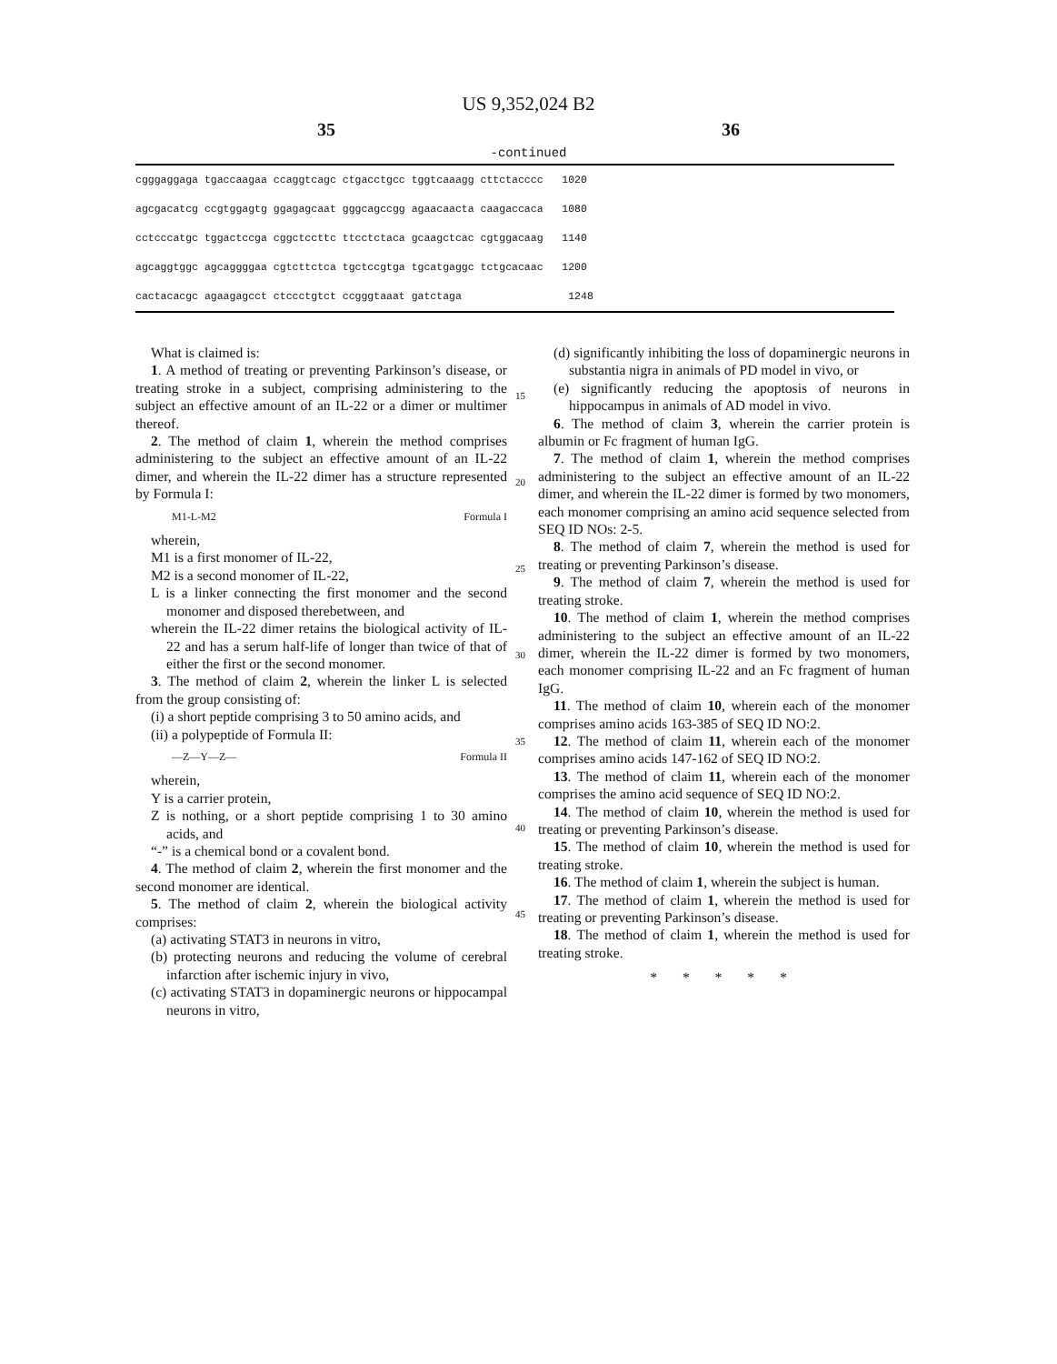US 9,352,024 B2
35 36
-continued
| cgggaggaga tgaccaagaa ccaggtcagc ctgacctgcc tggtcaaagg cttctacccc 1020 |
| agcgacatcg ccgtggagtg ggagagcaat gggcagccgg agaacaacta caagaccaca 1080 |
| cctcccatgc tggactccga cggctccttc ttcctctaca gcaagctcac cgtggacaag 1140 |
| agcaggtggc agcaggggaa cgtcttctca tgctccgtga tgcatgaggc tctgcacaac 1200 |
| cactacacgc agaagagcct ctccctgtct ccgggtaaat gatctaga 1248 |
What is claimed is:
1. A method of treating or preventing Parkinson’s disease, or treating stroke in a subject, comprising administering to the subject an effective amount of an IL-22 or a dimer or multimer thereof.
2. The method of claim 1, wherein the method comprises administering to the subject an effective amount of an IL-22 dimer, and wherein the IL-22 dimer has a structure represented by Formula I:
M1-L-M2 Formula I
wherein,
M1 is a first monomer of IL-22,
M2 is a second monomer of IL-22,
L is a linker connecting the first monomer and the second monomer and disposed therebetween, and
wherein the IL-22 dimer retains the biological activity of IL-22 and has a serum half-life of longer than twice of that of either the first or the second monomer.
3. The method of claim 2, wherein the linker L is selected from the group consisting of:
(i) a short peptide comprising 3 to 50 amino acids, and
(ii) a polypeptide of Formula II:
—Z—Y—Z— Formula II
wherein,
Y is a carrier protein,
Z is nothing, or a short peptide comprising 1 to 30 amino acids, and
“-” is a chemical bond or a covalent bond.
4. The method of claim 2, wherein the first monomer and the second monomer are identical.
5. The method of claim 2, wherein the biological activity comprises:
(a) activating STAT3 in neurons in vitro,
(b) protecting neurons and reducing the volume of cerebral infarction after ischemic injury in vivo,
(c) activating STAT3 in dopaminergic neurons or hippocampal neurons in vitro,
15
20
25
30
35
40
45
(d) significantly inhibiting the loss of dopaminergic neurons in substantia nigra in animals of PD model in vivo, or
(e) significantly reducing the apoptosis of neurons in hippocampus in animals of AD model in vivo.
6. The method of claim 3, wherein the carrier protein is albumin or Fc fragment of human IgG.
7. The method of claim 1, wherein the method comprises administering to the subject an effective amount of an IL-22 dimer, and wherein the IL-22 dimer is formed by two monomers, each monomer comprising an amino acid sequence selected from SEQ ID NOs: 2-5.
8. The method of claim 7, wherein the method is used for treating or preventing Parkinson’s disease.
9. The method of claim 7, wherein the method is used for treating stroke.
10. The method of claim 1, wherein the method comprises administering to the subject an effective amount of an IL-22 dimer, wherein the IL-22 dimer is formed by two monomers, each monomer comprising IL-22 and an Fc fragment of human IgG.
11. The method of claim 10, wherein each of the monomer comprises amino acids 163-385 of SEQ ID NO:2.
12. The method of claim 11, wherein each of the monomer comprises amino acids 147-162 of SEQ ID NO:2.
13. The method of claim 11, wherein each of the monomer comprises the amino acid sequence of SEQ ID NO:2.
14. The method of claim 10, wherein the method is used for treating or preventing Parkinson’s disease.
15. The method of claim 10, wherein the method is used for treating stroke.
16. The method of claim 1, wherein the subject is human.
17. The method of claim 1, wherein the method is used for treating or preventing Parkinson’s disease.
18. The method of claim 1, wherein the method is used for treating stroke.
* * * * *